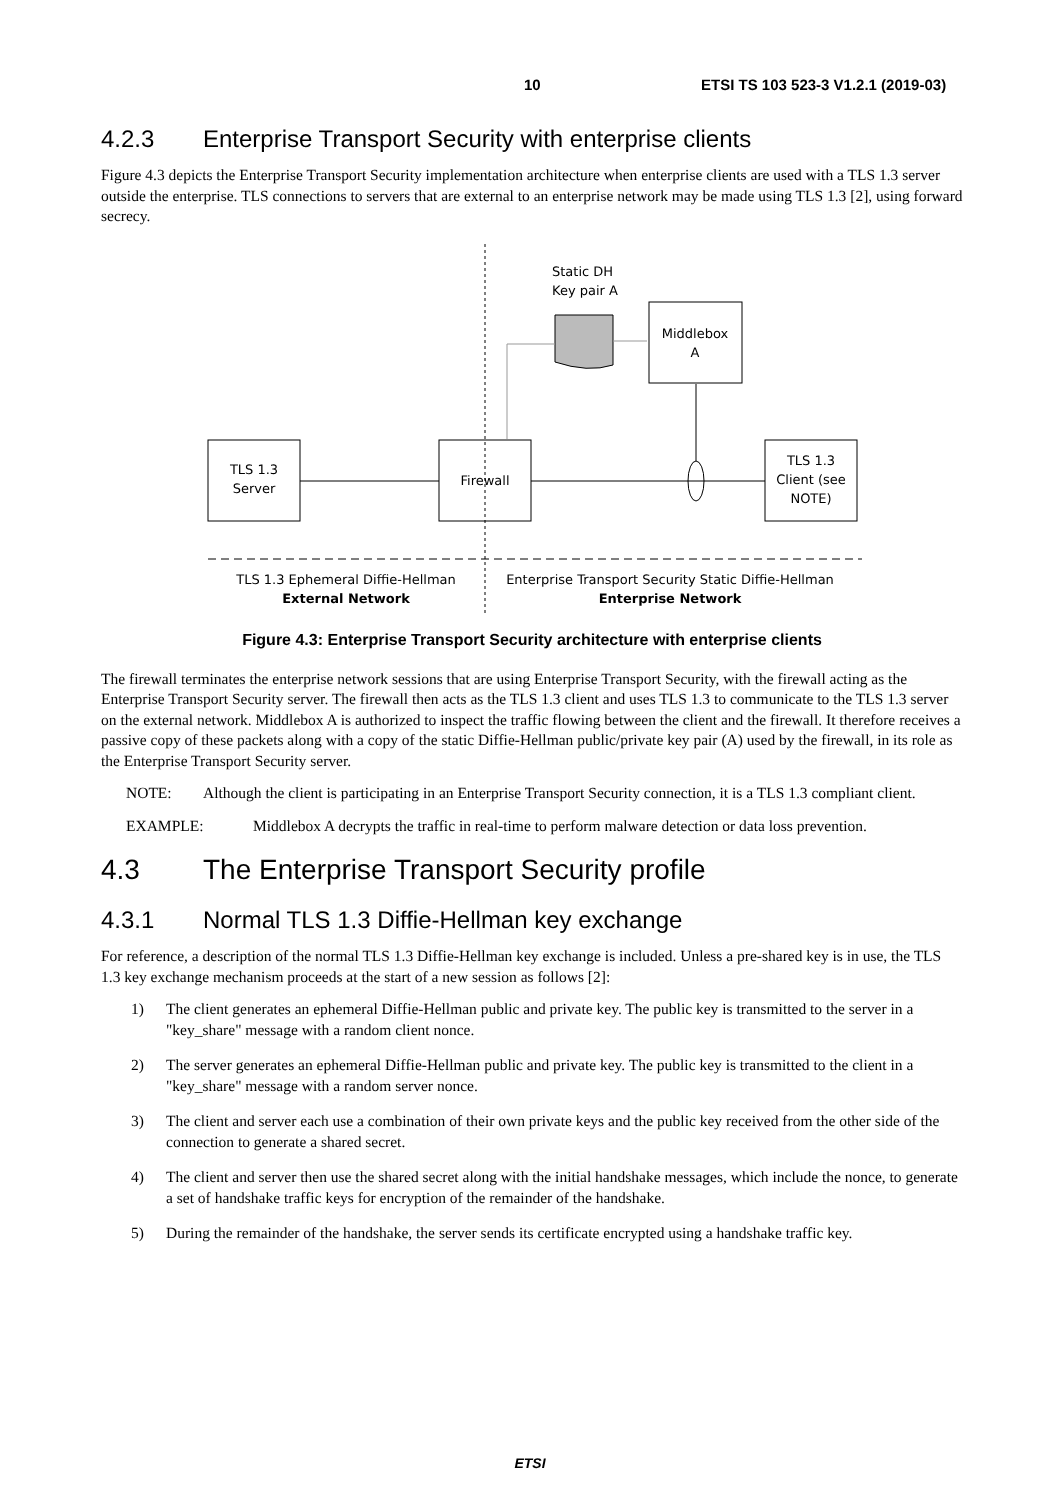10 ETSI TS 103 523-3 V1.2.1 (2019-03)
4.2.3 Enterprise Transport Security with enterprise clients
Figure 4.3 depicts the Enterprise Transport Security implementation architecture when enterprise clients are used with a TLS 1.3 server outside the enterprise. TLS connections to servers that are external to an enterprise network may be made using TLS 1.3 [2], using forward secrecy.
Static DH
Key pair A
Middlebox
A
TLS 1.3
Server
Firewall
TLS 1.3
Client (see
NOTE)
TLS 1.3 Ephemeral Diffie-Hellman
External Network
Enterprise Transport Security Static Diffie-Hellman
Enterprise Network
Figure 4.3: Enterprise Transport Security architecture with enterprise clients
The firewall terminates the enterprise network sessions that are using Enterprise Transport Security, with the firewall acting as the Enterprise Transport Security server. The firewall then acts as the TLS 1.3 client and uses TLS 1.3 to communicate to the TLS 1.3 server on the external network. Middlebox A is authorized to inspect the traffic flowing between the client and the firewall. It therefore receives a passive copy of these packets along with a copy of the static Diffie-Hellman public/private key pair (A) used by the firewall, in its role as the Enterprise Transport Security server.
NOTE: Although the client is participating in an Enterprise Transport Security connection, it is a TLS 1.3 compliant client.
EXAMPLE: Middlebox A decrypts the traffic in real-time to perform malware detection or data loss prevention.
4.3 The Enterprise Transport Security profile
4.3.1 Normal TLS 1.3 Diffie-Hellman key exchange
For reference, a description of the normal TLS 1.3 Diffie-Hellman key exchange is included. Unless a pre-shared key is in use, the TLS 1.3 key exchange mechanism proceeds at the start of a new session as follows [2]:
1) The client generates an ephemeral Diffie-Hellman public and private key. The public key is transmitted to the server in a "key_share" message with a random client nonce.
2) The server generates an ephemeral Diffie-Hellman public and private key. The public key is transmitted to the client in a "key_share" message with a random server nonce.
3) The client and server each use a combination of their own private keys and the public key received from the other side of the connection to generate a shared secret.
4) The client and server then use the shared secret along with the initial handshake messages, which include the nonce, to generate a set of handshake traffic keys for encryption of the remainder of the handshake.
5) During the remainder of the handshake, the server sends its certificate encrypted using a handshake traffic key.
ETSI